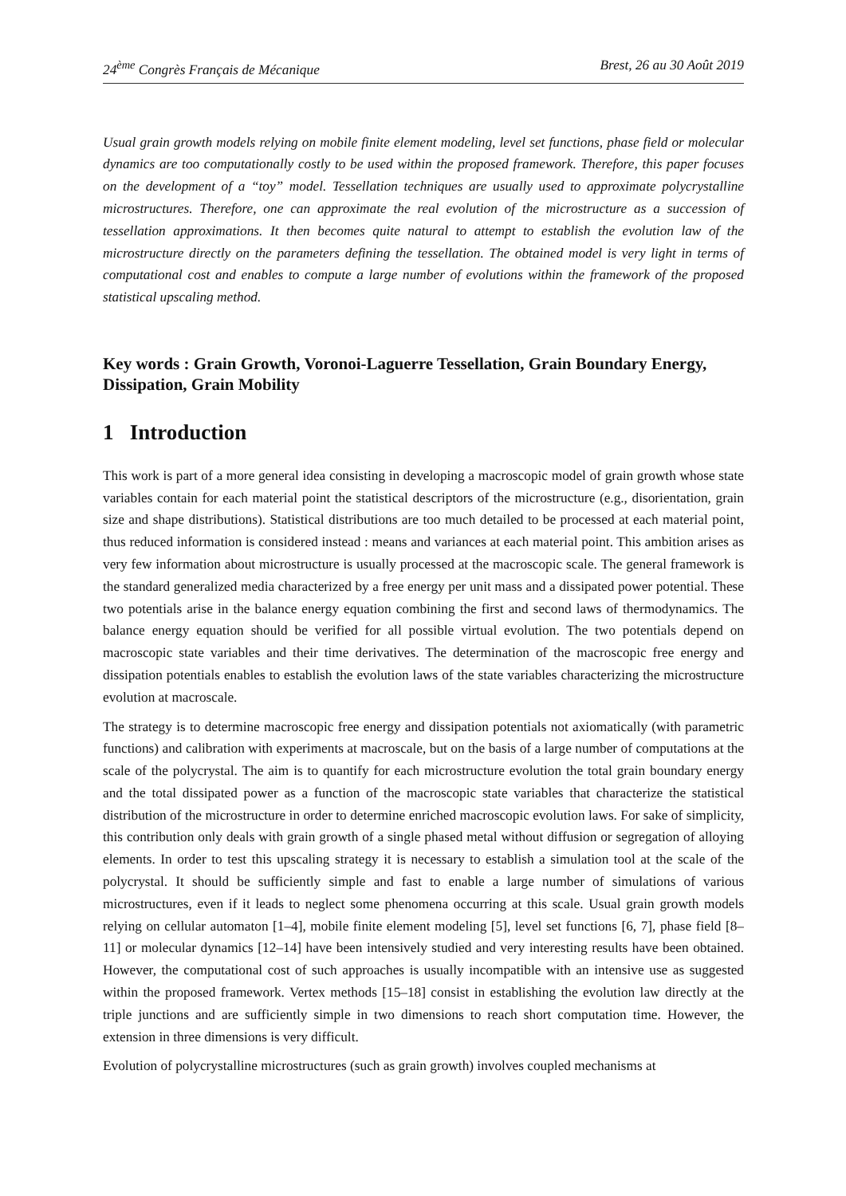24<sup>ème</sup> Congrès Français de Mécanique Brest, 26 au 30 Août 2019
Usual grain growth models relying on mobile finite element modeling, level set functions, phase field or molecular dynamics are too computationally costly to be used within the proposed framework. Therefore, this paper focuses on the development of a “toy” model. Tessellation techniques are usually used to approximate polycrystalline microstructures. Therefore, one can approximate the real evolution of the microstructure as a succession of tessellation approximations. It then becomes quite natural to attempt to establish the evolution law of the microstructure directly on the parameters defining the tessellation. The obtained model is very light in terms of computational cost and enables to compute a large number of evolutions within the framework of the proposed statistical upscaling method.
Key words : Grain Growth, Voronoi-Laguerre Tessellation, Grain Boundary Energy, Dissipation, Grain Mobility
1 Introduction
This work is part of a more general idea consisting in developing a macroscopic model of grain growth whose state variables contain for each material point the statistical descriptors of the microstructure (e.g., disorientation, grain size and shape distributions). Statistical distributions are too much detailed to be processed at each material point, thus reduced information is considered instead : means and variances at each material point. This ambition arises as very few information about microstructure is usually processed at the macroscopic scale. The general framework is the standard generalized media characterized by a free energy per unit mass and a dissipated power potential. These two potentials arise in the balance energy equation combining the first and second laws of thermodynamics. The balance energy equation should be verified for all possible virtual evolution. The two potentials depend on macroscopic state variables and their time derivatives. The determination of the macroscopic free energy and dissipation potentials enables to establish the evolution laws of the state variables characterizing the microstructure evolution at macroscale.
The strategy is to determine macroscopic free energy and dissipation potentials not axiomatically (with parametric functions) and calibration with experiments at macroscale, but on the basis of a large number of computations at the scale of the polycrystal. The aim is to quantify for each microstructure evolution the total grain boundary energy and the total dissipated power as a function of the macroscopic state variables that characterize the statistical distribution of the microstructure in order to determine enriched macroscopic evolution laws. For sake of simplicity, this contribution only deals with grain growth of a single phased metal without diffusion or segregation of alloying elements. In order to test this upscaling strategy it is necessary to establish a simulation tool at the scale of the polycrystal. It should be sufficiently simple and fast to enable a large number of simulations of various microstructures, even if it leads to neglect some phenomena occurring at this scale. Usual grain growth models relying on cellular automaton [1–4], mobile finite element modeling [5], level set functions [6, 7], phase field [8–11] or molecular dynamics [12–14] have been intensively studied and very interesting results have been obtained. However, the computational cost of such approaches is usually incompatible with an intensive use as suggested within the proposed framework. Vertex methods [15–18] consist in establishing the evolution law directly at the triple junctions and are sufficiently simple in two dimensions to reach short computation time. However, the extension in three dimensions is very difficult.
Evolution of polycrystalline microstructures (such as grain growth) involves coupled mechanisms at